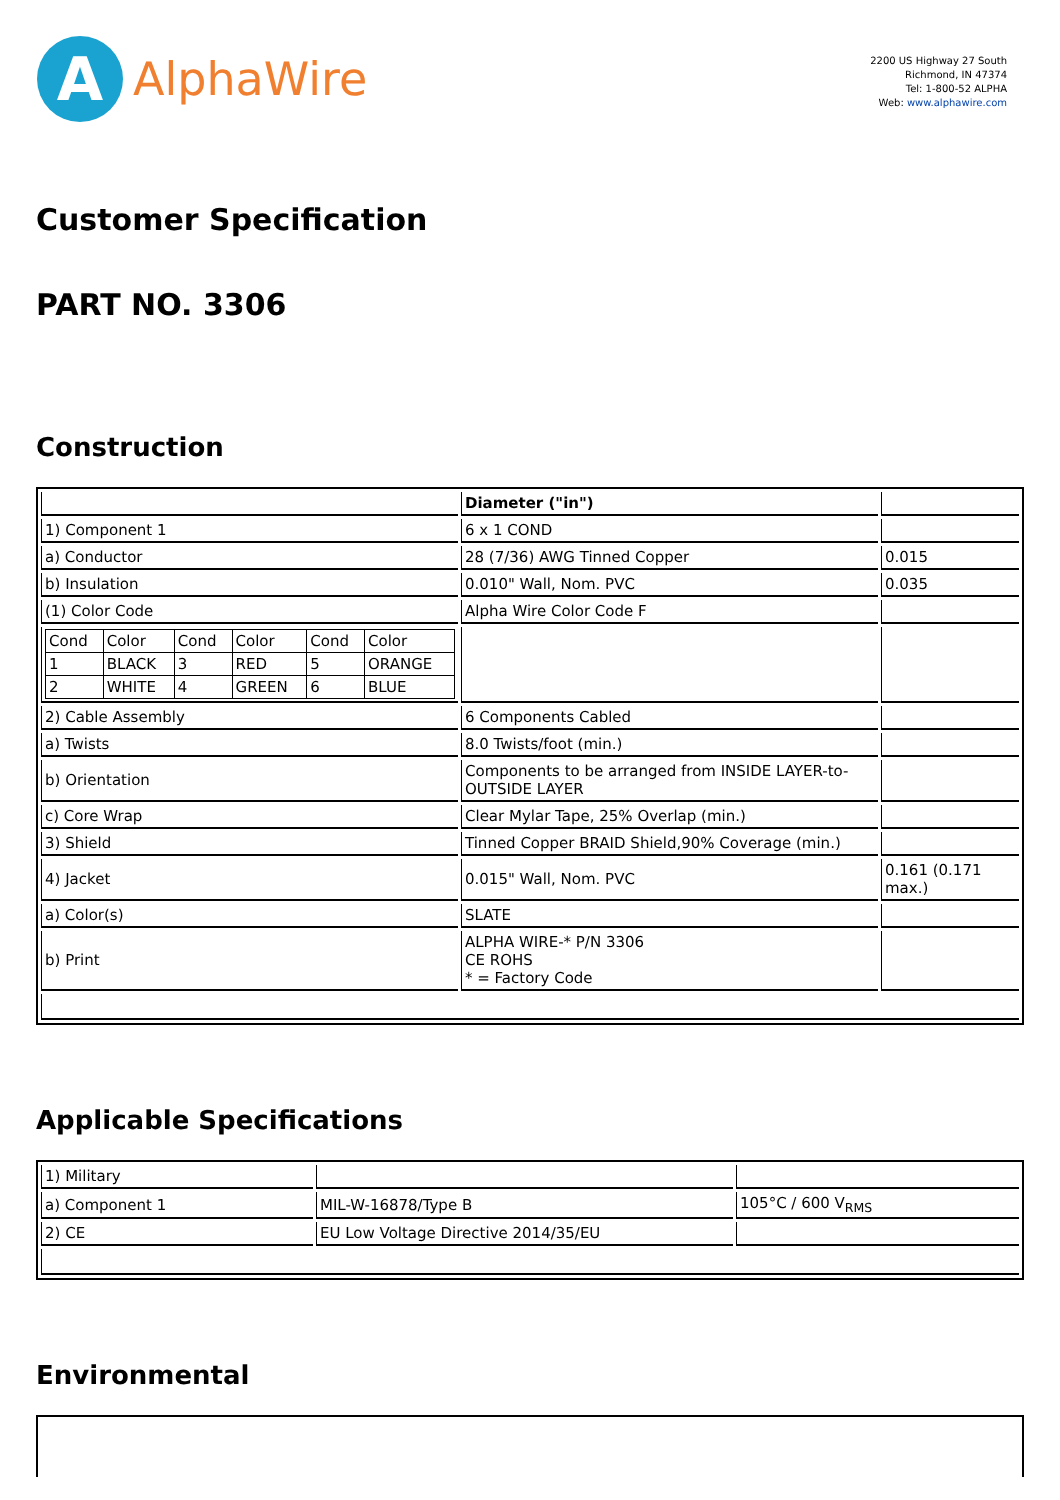A
AlphaWire
2200 US Highway 27 South
Richmond, IN 47374
Tel: 1-800-52 ALPHA
Web: www.alphawire.com
Customer Specification
PART NO. 3306
Construction
| | Diameter ("in") | |
| 1) Component 1 | 6 x 1 COND | |
| a) Conductor | 28 (7/36) AWG Tinned Copper | 0.015 |
| b) Insulation | 0.010" Wall, Nom. PVC | 0.035 |
| (1) Color Code | Alpha Wire Color Code F | |
| / Cond / Color / Cond / Color / Cond / Color / / 1 / BLACK / 3 / RED / 5 / ORANGE / / 2 / WHITE / 4 / GREEN / 6 / BLUE / | | |
| 2) Cable Assembly | 6 Components Cabled | |
| a) Twists | 8.0 Twists/foot (min.) | |
| b) Orientation | Components to be arranged from INSIDE LAYER-to-OUTSIDE LAYER | |
| c) Core Wrap | Clear Mylar Tape, 25% Overlap (min.) | |
| 3) Shield | Tinned Copper BRAID Shield,90% Coverage (min.) | |
| 4) Jacket | 0.015" Wall, Nom. PVC | 0.161 (0.171 max.) |
| a) Color(s) | SLATE | |
| b) Print | ALPHA WIRE-* P/N 3306 CE ROHS * = Factory Code | |
Applicable Specifications
| 1) Military | | |
| a) Component 1 | MIL-W-16878/Type B | 105°C / 600 V<sub>RMS</sub> |
| 2) CE | EU Low Voltage Directive 2014/35/EU | |
Environmental